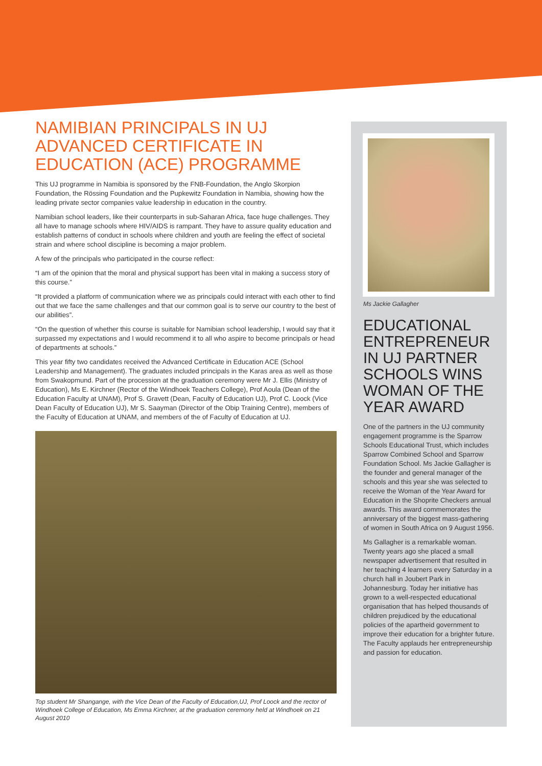NAMIBIAN PRINCIPALS IN UJ ADVANCED CERTIFICATE IN EDUCATION (ACE) PROGRAMME
This UJ programme in Namibia is sponsored by the FNB-Foundation, the Anglo Skorpion Foundation, the Rössing Foundation and the Pupkewitz Foundation in Namibia, showing how the leading private sector companies value leadership in education in the country.
Namibian school leaders, like their counterparts in sub-Saharan Africa, face huge challenges. They all have to manage schools where HIV/AIDS is rampant. They have to assure quality education and establish patterns of conduct in schools where children and youth are feeling the effect of societal strain and where school discipline is becoming a major problem.
A few of the principals who participated in the course reflect:
“I am of the opinion that the moral and physical support has been vital in making a success story of this course.”
“It provided a platform of communication where we as principals could interact with each other to find out that we face the same challenges and that our common goal is to serve our country to the best of our abilities”.
“On the question of whether this course is suitable for Namibian school leadership, I would say that it surpassed my expectations and I would recommend it to all who aspire to become principals or head of departments at schools.”
This year fifty two candidates received the Advanced Certificate in Education ACE (School Leadership and Management). The graduates included principals in the Karas area as well as those from Swakopmund. Part of the procession at the graduation ceremony were Mr J. Ellis (Ministry of Education), Ms E. Kirchner (Rector of the Windhoek Teachers College), Prof Aoula (Dean of the Education Faculty at UNAM), Prof S. Gravett (Dean, Faculty of Education UJ), Prof C. Loock (Vice Dean Faculty of Education UJ), Mr S. Saayman (Director of the Obip Training Centre), members of the Faculty of Education at UNAM, and members of the of Faculty of Education at UJ.
Top student Mr Shangange, with the Vice Dean of the Faculty of Education,UJ, Prof Loock and the rector of Windhoek College of Education, Ms Emma Kirchner, at the graduation ceremony held at Windhoek on 21 August 2010
Ms Jackie Gallagher
EDUCATIONAL ENTREPRENEUR IN UJ PARTNER SCHOOLS WINS WOMAN OF THE YEAR AWARD
One of the partners in the UJ community engagement programme is the Sparrow Schools Educational Trust, which includes Sparrow Combined School and Sparrow Foundation School. Ms Jackie Gallagher is the founder and general manager of the schools and this year she was selected to receive the Woman of the Year Award for Education in the Shoprite Checkers annual awards. This award commemorates the anniversary of the biggest mass-gathering of women in South Africa on 9 August 1956.
Ms Gallagher is a remarkable woman. Twenty years ago she placed a small newspaper advertisement that resulted in her teaching 4 learners every Saturday in a church hall in Joubert Park in Johannesburg. Today her initiative has grown to a well-respected educational organisation that has helped thousands of children prejudiced by the educational policies of the apartheid government to improve their education for a brighter future. The Faculty applauds her entrepreneurship and passion for education.